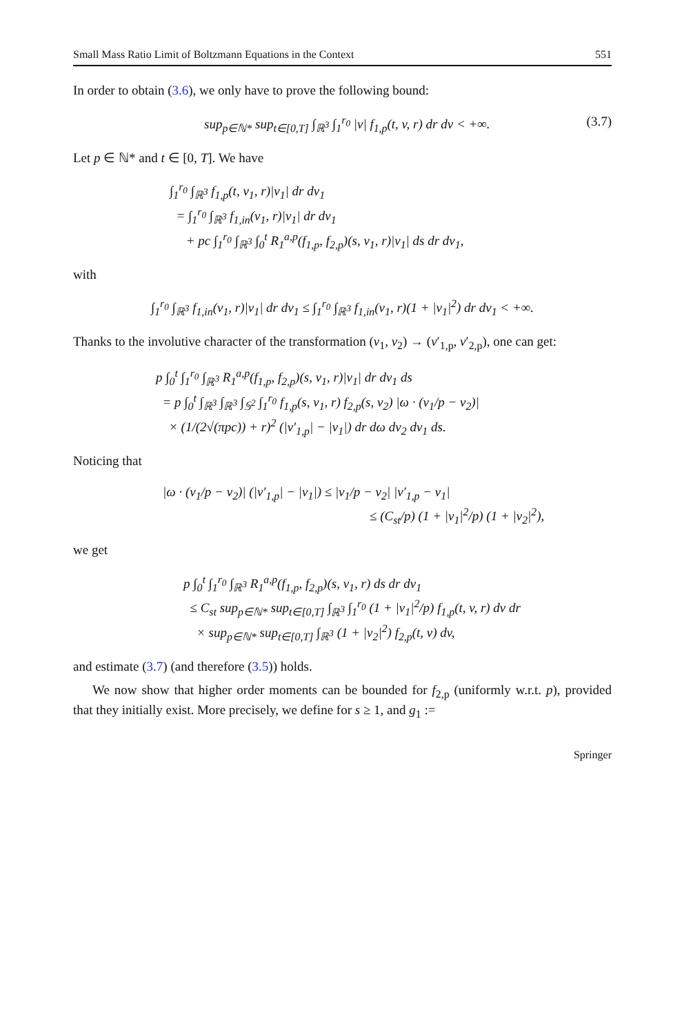Small Mass Ratio Limit of Boltzmann Equations in the Context 551
In order to obtain (3.6), we only have to prove the following bound:
sup<sub>p∈ℕ*</sub> sup<sub>t∈[0,T]</sub> ∫<sub>ℝ<sup>3</sup></sub> ∫<sub>1</sub><sup>r<sub>0</sub></sup> |v| f<sub>1,p</sub>(t, v, r) dr dv < +∞. (3.7)
Let p ∈ ℕ* and t ∈ [0, T]. We have
∫<sub>1</sub><sup>r<sub>0</sub></sup> ∫<sub>ℝ<sup>3</sup></sub> f<sub>1,p</sub>(t, v<sub>1</sub>, r)|v<sub>1</sub>| dr dv<sub>1</sub>
= ∫<sub>1</sub><sup>r<sub>0</sub></sup> ∫<sub>ℝ<sup>3</sup></sub> f<sub>1,in</sub>(v<sub>1</sub>, r)|v<sub>1</sub>| dr dv<sub>1</sub>
+ pc ∫<sub>1</sub><sup>r<sub>0</sub></sup> ∫<sub>ℝ<sup>3</sup></sub> ∫<sub>0</sub><sup>t</sup> R<sub>1</sub><sup>a,p</sup>(f<sub>1,p</sub>, f<sub>2,p</sub>)(s, v<sub>1</sub>, r)|v<sub>1</sub>| ds dr dv<sub>1</sub>,
with
∫<sub>1</sub><sup>r<sub>0</sub></sup> ∫<sub>ℝ<sup>3</sup></sub> f<sub>1,in</sub>(v<sub>1</sub>, r)|v<sub>1</sub>| dr dv<sub>1</sub> ≤ ∫<sub>1</sub><sup>r<sub>0</sub></sup> ∫<sub>ℝ<sup>3</sup></sub> f<sub>1,in</sub>(v<sub>1</sub>, r)(1 + |v<sub>1</sub>|<sup>2</sup>) dr dv<sub>1</sub> < +∞.
Thanks to the involutive character of the transformation (v<sub>1</sub>, v<sub>2</sub>) → (v′<sub>1,p</sub>, v′<sub>2,p</sub>), one can get:
p ∫<sub>0</sub><sup>t</sup> ∫<sub>1</sub><sup>r<sub>0</sub></sup> ∫<sub>ℝ<sup>3</sup></sub> R<sub>1</sub><sup>a,p</sup>(f<sub>1,p</sub>, f<sub>2,p</sub>)(s, v<sub>1</sub>, r)|v<sub>1</sub>| dr dv<sub>1</sub> ds
= p ∫<sub>0</sub><sup>t</sup> ∫<sub>ℝ<sup>3</sup></sub> ∫<sub>ℝ<sup>3</sup></sub> ∫<sub>𝕊<sup>2</sup></sub> ∫<sub>1</sub><sup>r<sub>0</sub></sup> f<sub>1,p</sub>(s, v<sub>1</sub>, r) f<sub>2,p</sub>(s, v<sub>2</sub>) |ω · (v<sub>1</sub>/p − v<sub>2</sub>)|
× (1/(2√(πpc)) + r)<sup>2</sup> (|v′<sub>1,p</sub>| − |v<sub>1</sub>|) dr dω dv<sub>2</sub> dv<sub>1</sub> ds.
Noticing that
|ω · (v<sub>1</sub>/p − v<sub>2</sub>)| (|v′<sub>1,p</sub>| − |v<sub>1</sub>|) ≤ |v<sub>1</sub>/p − v<sub>2</sub>| |v′<sub>1,p</sub> − v<sub>1</sub>|
≤ (C<sub>st</sub>/p) (1 + |v<sub>1</sub>|<sup>2</sup>/p) (1 + |v<sub>2</sub>|<sup>2</sup>),
we get
p ∫<sub>0</sub><sup>t</sup> ∫<sub>1</sub><sup>r<sub>0</sub></sup> ∫<sub>ℝ<sup>3</sup></sub> R<sub>1</sub><sup>a,p</sup>(f<sub>1,p</sub>, f<sub>2,p</sub>)(s, v<sub>1</sub>, r) ds dr dv<sub>1</sub>
≤ C<sub>st</sub> sup<sub>p∈ℕ*</sub> sup<sub>t∈[0,T]</sub> ∫<sub>ℝ<sup>3</sup></sub> ∫<sub>1</sub><sup>r<sub>0</sub></sup> (1 + |v<sub>1</sub>|<sup>2</sup>/p) f<sub>1,p</sub>(t, v, r) dv dr
× sup<sub>p∈ℕ*</sub> sup<sub>t∈[0,T]</sub> ∫<sub>ℝ<sup>3</sup></sub> (1 + |v<sub>2</sub>|<sup>2</sup>) f<sub>2,p</sub>(t, v) dv,
and estimate (3.7) (and therefore (3.5)) holds.
We now show that higher order moments can be bounded for f<sub>2,p</sub> (uniformly w.r.t. p), provided that they initially exist. More precisely, we define for s ≥ 1, and g<sub>1</sub> :=
Springer